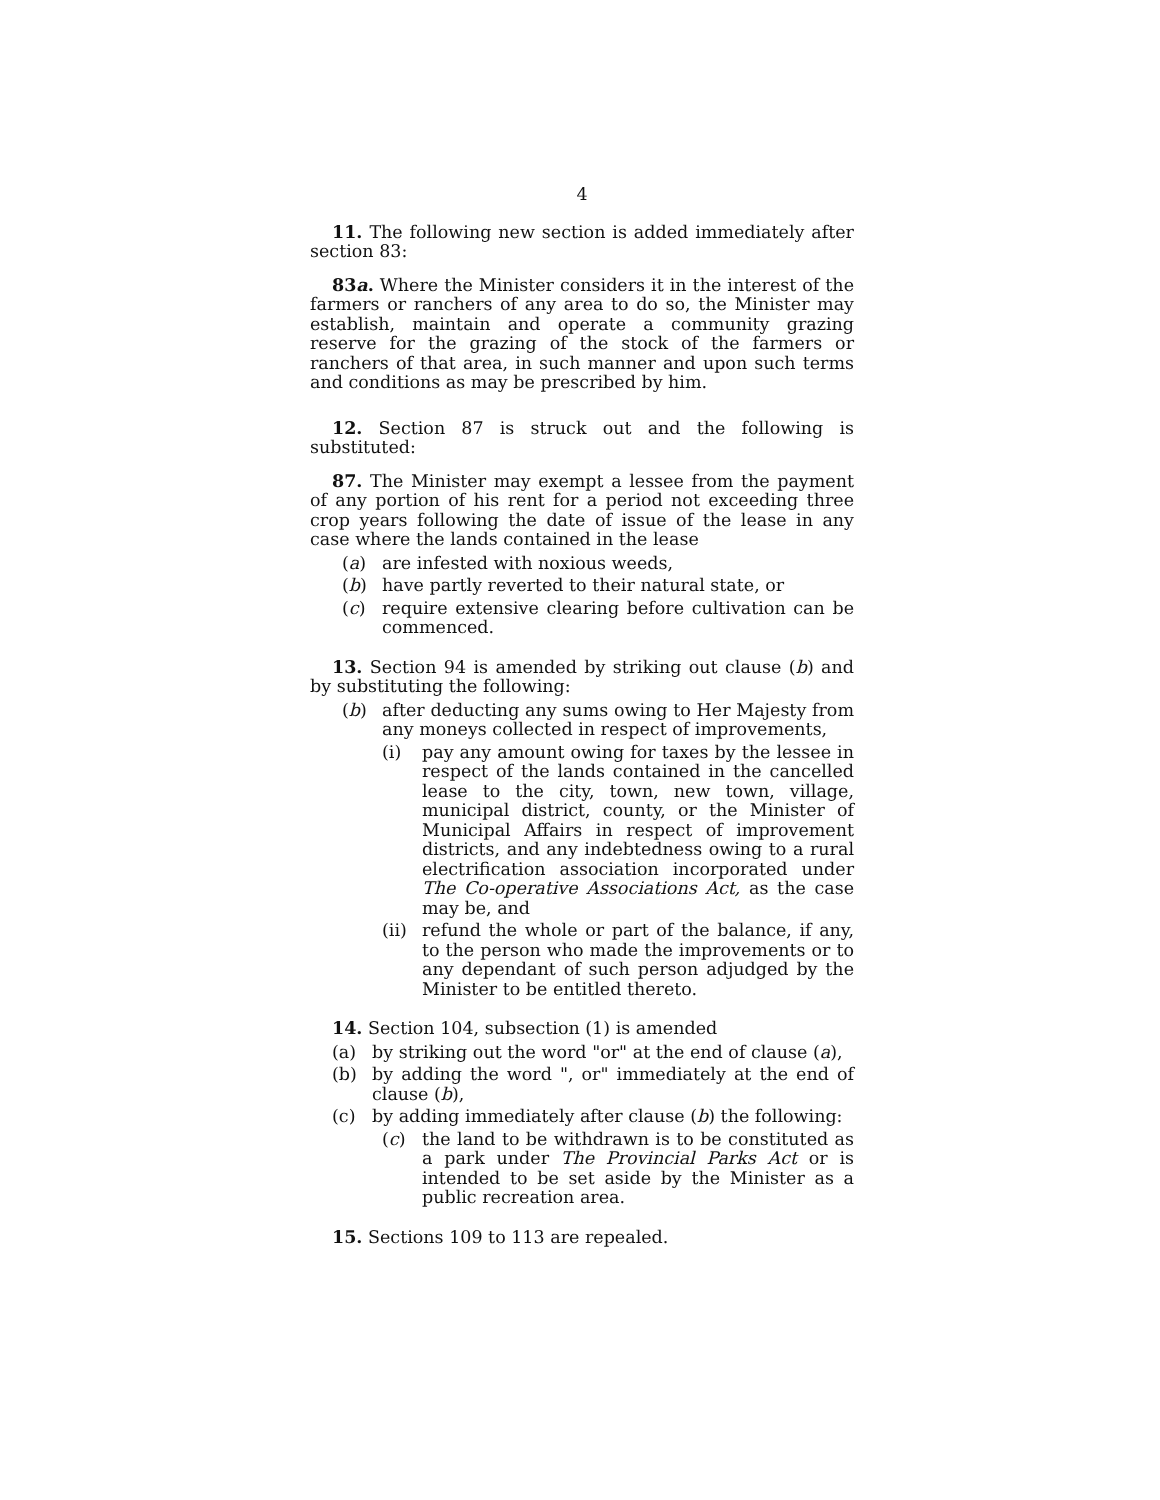4
11. The following new section is added immediately after section 83:
83a. Where the Minister considers it in the interest of the farmers or ranchers of any area to do so, the Minister may establish, maintain and operate a community grazing reserve for the grazing of the stock of the farmers or ranchers of that area, in such manner and upon such terms and conditions as may be prescribed by him.
12. Section 87 is struck out and the following is substituted:
87. The Minister may exempt a lessee from the payment of any portion of his rent for a period not exceeding three crop years following the date of issue of the lease in any case where the lands contained in the lease
(a) are infested with noxious weeds,
(b) have partly reverted to their natural state, or
(c) require extensive clearing before cultivation can be commenced.
13. Section 94 is amended by striking out clause (b) and by substituting the following:
(b) after deducting any sums owing to Her Majesty from any moneys collected in respect of improvements,
(i) pay any amount owing for taxes by the lessee in respect of the lands contained in the cancelled lease to the city, town, new town, village, municipal district, county, or the Minister of Municipal Affairs in respect of improvement districts, and any indebtedness owing to a rural electrification association incorporated under The Co-operative Associations Act, as the case may be, and
(ii) refund the whole or part of the balance, if any, to the person who made the improvements or to any dependant of such person adjudged by the Minister to be entitled thereto.
14. Section 104, subsection (1) is amended
(a) by striking out the word "or" at the end of clause (a),
(b) by adding the word ", or" immediately at the end of clause (b),
(c) by adding immediately after clause (b) the following:
(c) the land to be withdrawn is to be constituted as a park under The Provincial Parks Act or is intended to be set aside by the Minister as a public recreation area.
15. Sections 109 to 113 are repealed.